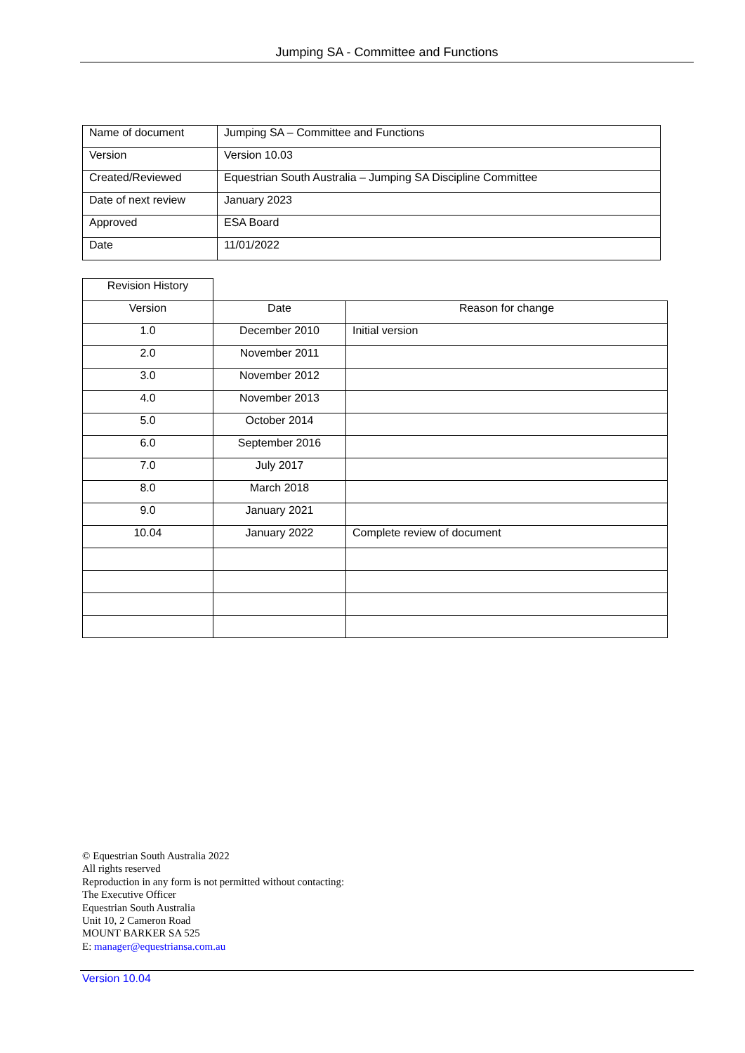Jumping SA - Committee and Functions
| Name of document | Jumping SA – Committee and Functions |
| Version | Version 10.03 |
| Created/Reviewed | Equestrian South Australia – Jumping SA Discipline Committee |
| Date of next review | January 2023 |
| Approved | ESA Board |
| Date | 11/01/2022 |
| Revision History | | |
| Version | Date | Reason for change |
| 1.0 | December 2010 | Initial version |
| 2.0 | November 2011 | |
| 3.0 | November 2012 | |
| 4.0 | November 2013 | |
| 5.0 | October 2014 | |
| 6.0 | September 2016 | |
| 7.0 | July 2017 | |
| 8.0 | March 2018 | |
| 9.0 | January 2021 | |
| 10.04 | January 2022 | Complete review of document |
© Equestrian South Australia 2022
All rights reserved
Reproduction in any form is not permitted without contacting:
The Executive Officer
Equestrian South Australia
Unit 10, 2 Cameron Road
MOUNT BARKER SA 525
E: manager@equestriansa.com.au
Version 10.04